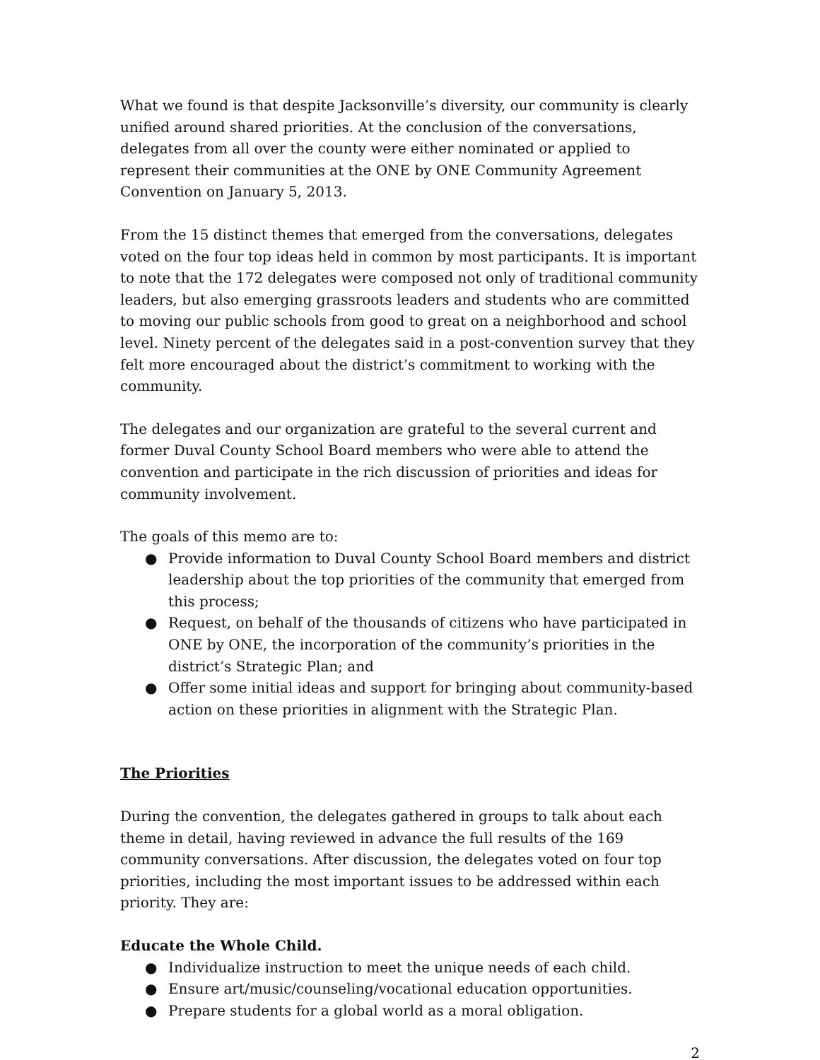What we found is that despite Jacksonville’s diversity, our community is clearly unified around shared priorities. At the conclusion of the conversations, delegates from all over the county were either nominated or applied to represent their communities at the ONE by ONE Community Agreement Convention on January 5, 2013.
From the 15 distinct themes that emerged from the conversations, delegates voted on the four top ideas held in common by most participants. It is important to note that the 172 delegates were composed not only of traditional community leaders, but also emerging grassroots leaders and students who are committed to moving our public schools from good to great on a neighborhood and school level. Ninety percent of the delegates said in a post-convention survey that they felt more encouraged about the district’s commitment to working with the community.
The delegates and our organization are grateful to the several current and former Duval County School Board members who were able to attend the convention and participate in the rich discussion of priorities and ideas for community involvement.
The goals of this memo are to:
● Provide information to Duval County School Board members and district leadership about the top priorities of the community that emerged from this process;
● Request, on behalf of the thousands of citizens who have participated in ONE by ONE, the incorporation of the community’s priorities in the district’s Strategic Plan; and
● Offer some initial ideas and support for bringing about community-based action on these priorities in alignment with the Strategic Plan.
The Priorities
During the convention, the delegates gathered in groups to talk about each theme in detail, having reviewed in advance the full results of the 169 community conversations. After discussion, the delegates voted on four top priorities, including the most important issues to be addressed within each priority. They are:
Educate the Whole Child.
● Individualize instruction to meet the unique needs of each child.
● Ensure art/music/counseling/vocational education opportunities.
● Prepare students for a global world as a moral obligation.
2